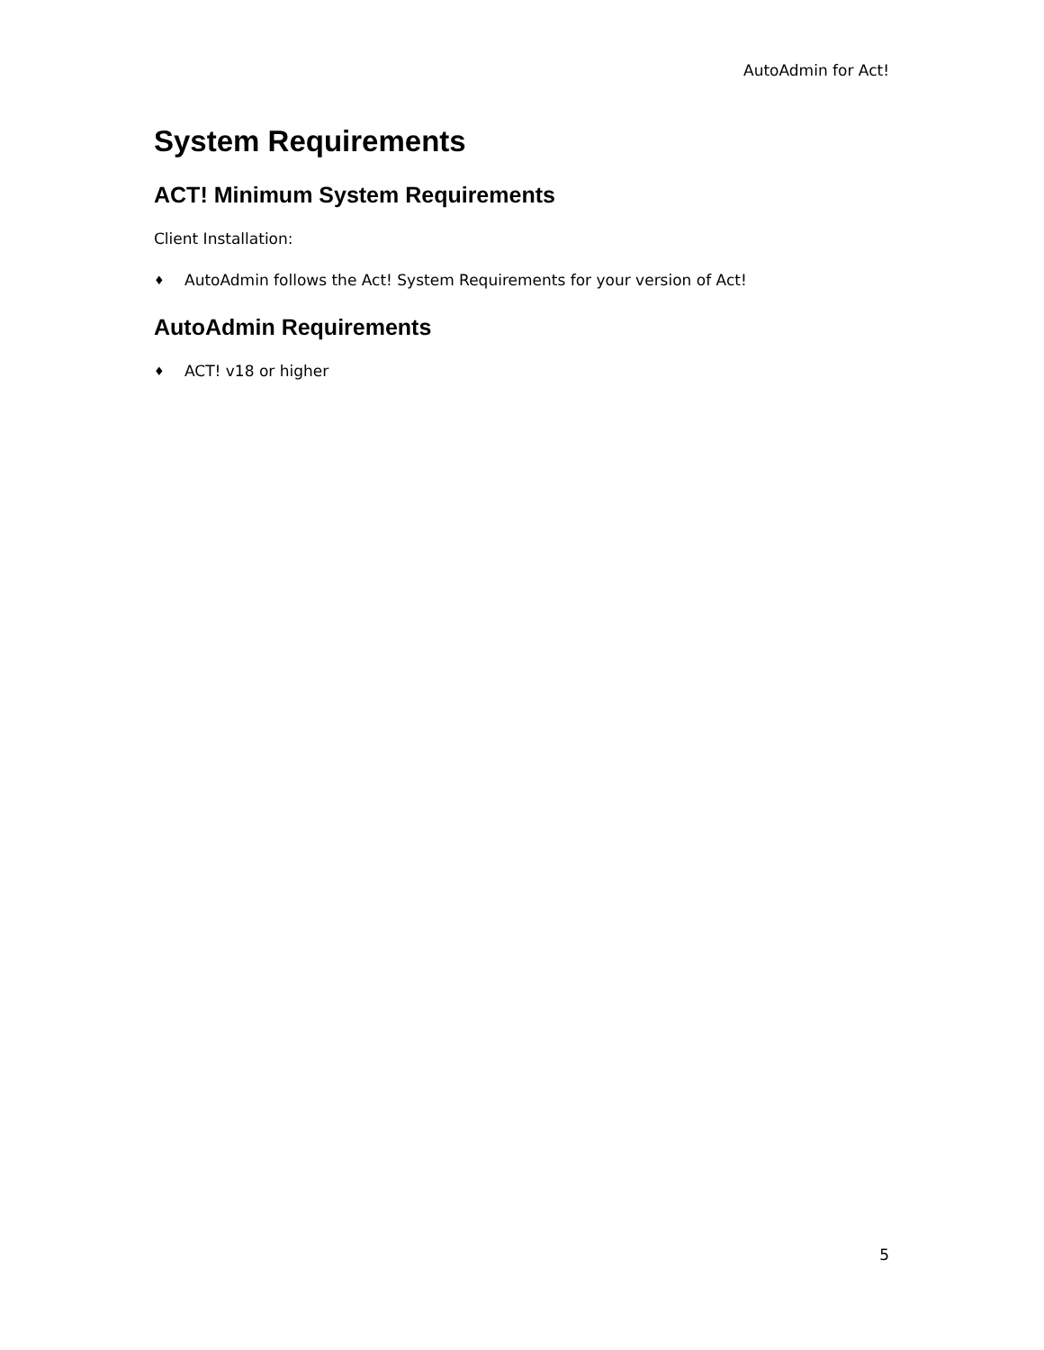AutoAdmin for Act!
System Requirements
ACT! Minimum System Requirements
Client Installation:
♦ AutoAdmin follows the Act! System Requirements for your version of Act!
AutoAdmin Requirements
♦ ACT! v18 or higher
5